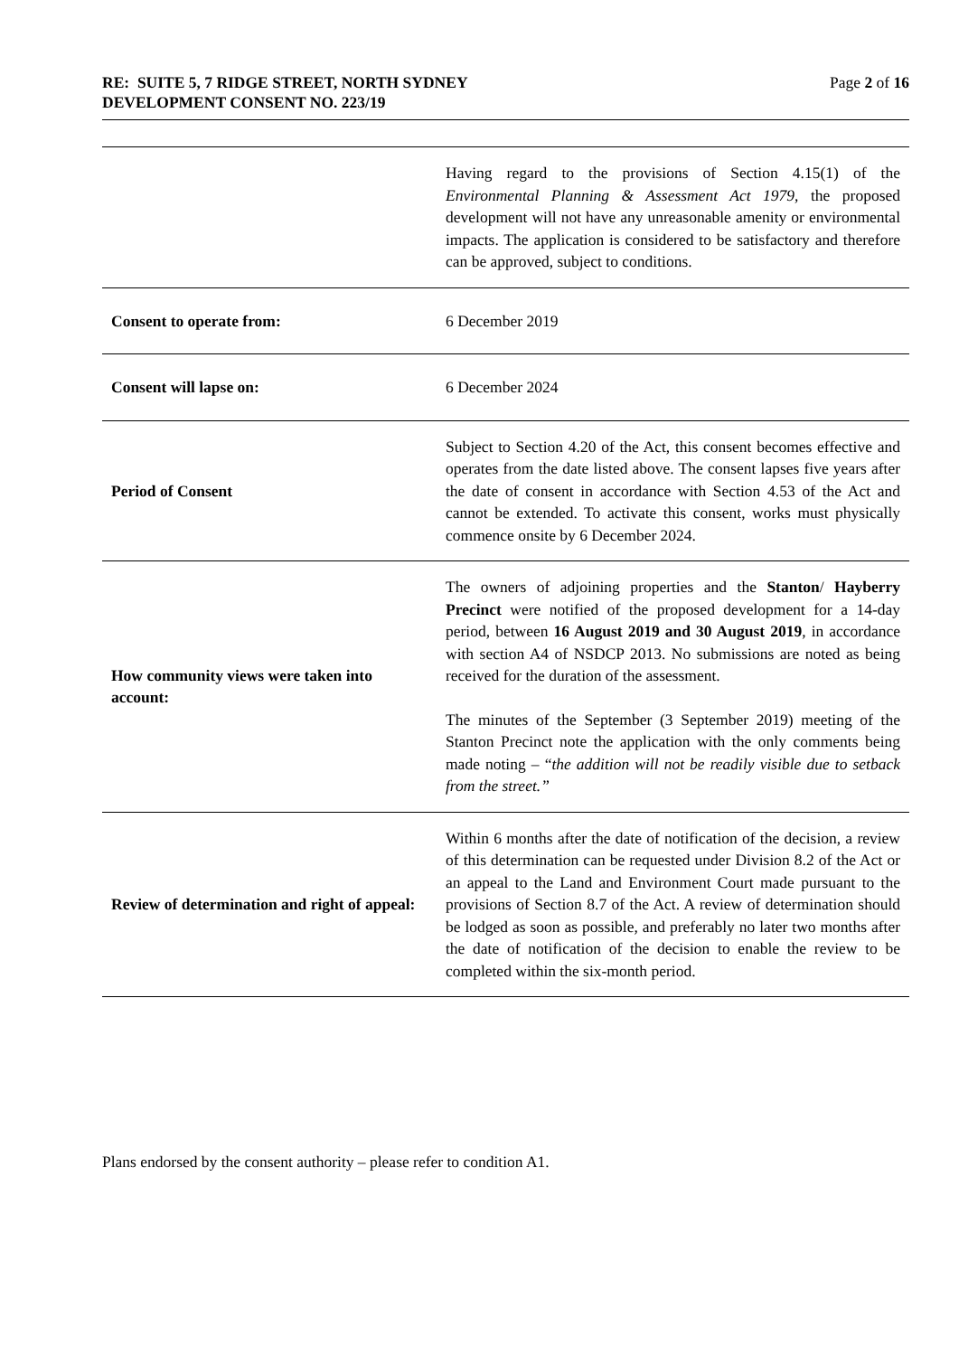Page 2 of 16 RE: SUITE 5, 7 RIDGE STREET, NORTH SYDNEY
DEVELOPMENT CONSENT NO. 223/19
| | Having regard to the provisions of Section 4.15(1) of the Environmental Planning & Assessment Act 1979 , the proposed development will not have any unreasonable amenity or environmental impacts. The application is considered to be satisfactory and therefore can be approved, subject to conditions. |
| Consent to operate from: | 6 December 2019 |
| Consent will lapse on: | 6 December 2024 |
| Period of Consent | Subject to Section 4.20 of the Act, this consent becomes effective and operates from the date listed above. The consent lapses five years after the date of consent in accordance with Section 4.53 of the Act and cannot be extended. To activate this consent, works must physically commence onsite by 6 December 2024. |
| How community views were taken into account: | The owners of adjoining properties and the Stanton / Hayberry Precinct were notified of the proposed development for a 14-day period, between 16 August 2019 and 30 August 2019 , in accordance with section A4 of NSDCP 2013. No submissions are noted as being received for the duration of the assessment. The minutes of the September (3 September 2019) meeting of the Stanton Precinct note the application with the only comments being made noting – “ the addition will not be readily visible due to setback from the street.” |
| Review of determination and right of appeal: | Within 6 months after the date of notification of the decision, a review of this determination can be requested under Division 8.2 of the Act or an appeal to the Land and Environment Court made pursuant to the provisions of Section 8.7 of the Act. A review of determination should be lodged as soon as possible, and preferably no later two months after the date of notification of the decision to enable the review to be completed within the six-month period. |
Plans endorsed by the consent authority – please refer to condition A1.